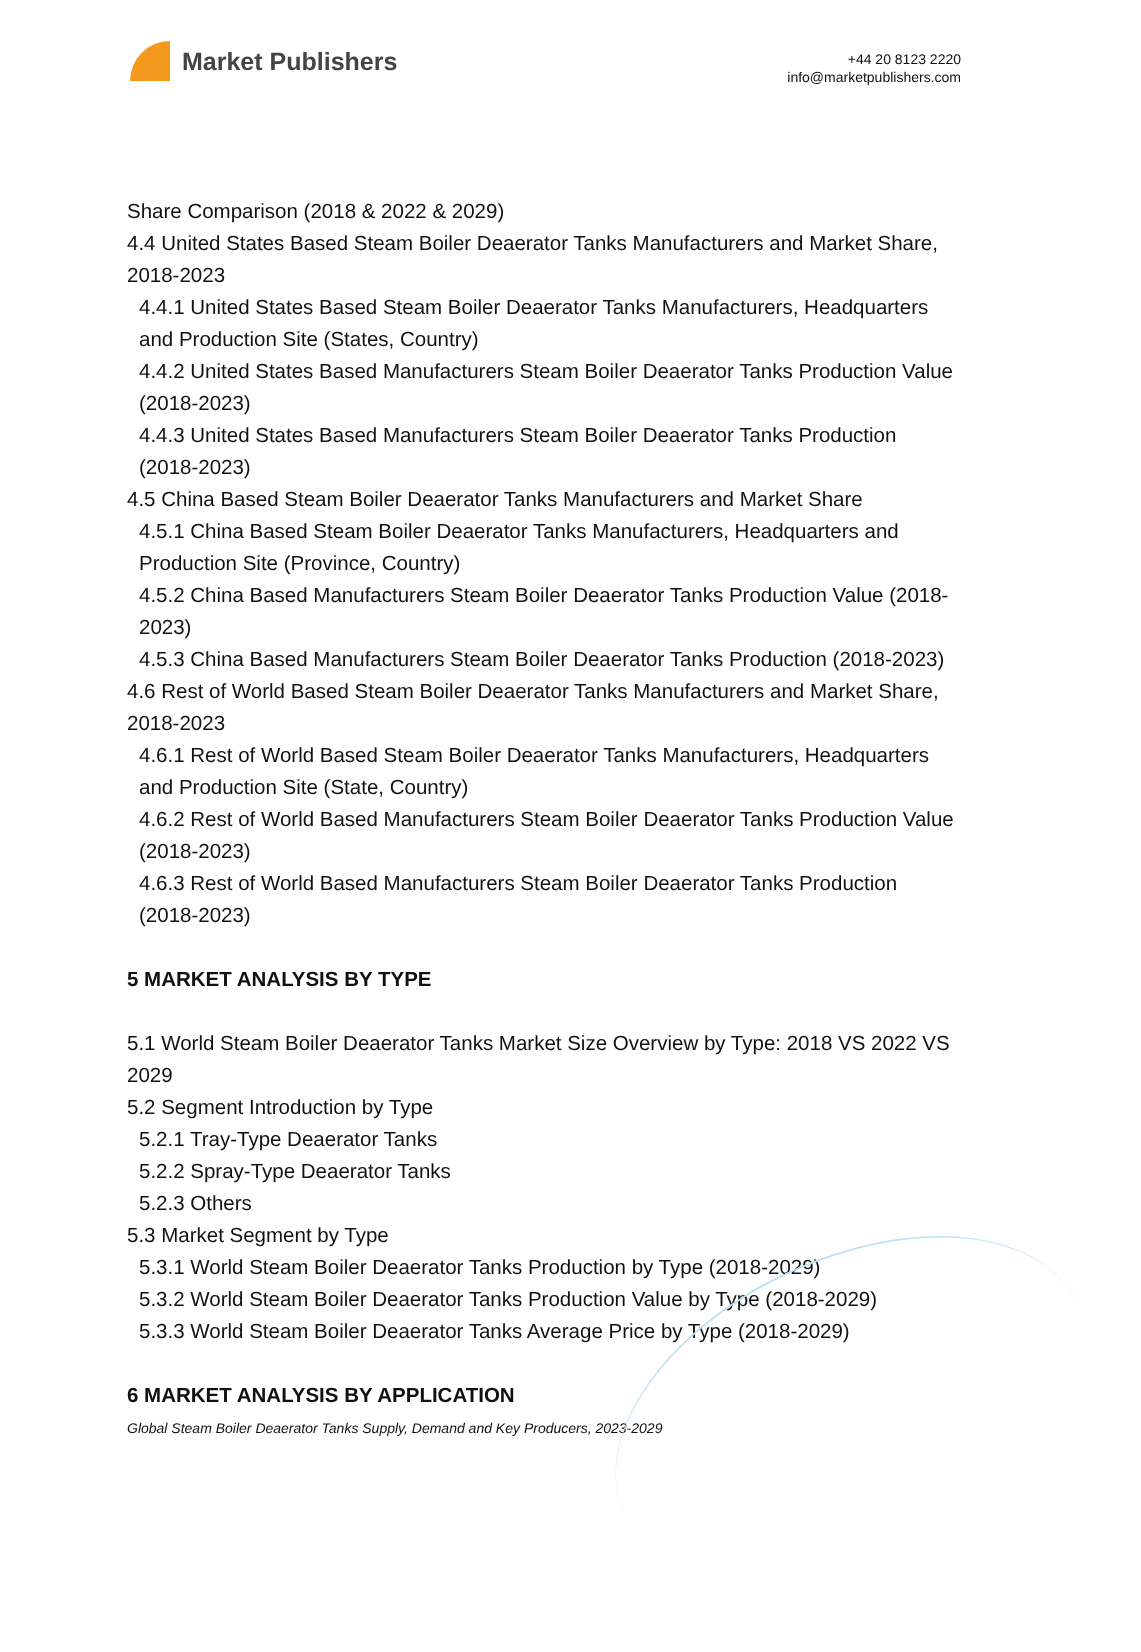Market Publishers
+44 20 8123 2220
info@marketpublishers.com
Share Comparison (2018 & 2022 & 2029)
4.4 United States Based Steam Boiler Deaerator Tanks Manufacturers and Market Share, 2018-2023
4.4.1 United States Based Steam Boiler Deaerator Tanks Manufacturers, Headquarters and Production Site (States, Country)
4.4.2 United States Based Manufacturers Steam Boiler Deaerator Tanks Production Value (2018-2023)
4.4.3 United States Based Manufacturers Steam Boiler Deaerator Tanks Production (2018-2023)
4.5 China Based Steam Boiler Deaerator Tanks Manufacturers and Market Share
4.5.1 China Based Steam Boiler Deaerator Tanks Manufacturers, Headquarters and Production Site (Province, Country)
4.5.2 China Based Manufacturers Steam Boiler Deaerator Tanks Production Value (2018-2023)
4.5.3 China Based Manufacturers Steam Boiler Deaerator Tanks Production (2018-2023)
4.6 Rest of World Based Steam Boiler Deaerator Tanks Manufacturers and Market Share, 2018-2023
4.6.1 Rest of World Based Steam Boiler Deaerator Tanks Manufacturers, Headquarters and Production Site (State, Country)
4.6.2 Rest of World Based Manufacturers Steam Boiler Deaerator Tanks Production Value (2018-2023)
4.6.3 Rest of World Based Manufacturers Steam Boiler Deaerator Tanks Production (2018-2023)
5 MARKET ANALYSIS BY TYPE
5.1 World Steam Boiler Deaerator Tanks Market Size Overview by Type: 2018 VS 2022 VS 2029
5.2 Segment Introduction by Type
5.2.1 Tray-Type Deaerator Tanks
5.2.2 Spray-Type Deaerator Tanks
5.2.3 Others
5.3 Market Segment by Type
5.3.1 World Steam Boiler Deaerator Tanks Production by Type (2018-2029)
5.3.2 World Steam Boiler Deaerator Tanks Production Value by Type (2018-2029)
5.3.3 World Steam Boiler Deaerator Tanks Average Price by Type (2018-2029)
6 MARKET ANALYSIS BY APPLICATION
Global Steam Boiler Deaerator Tanks Supply, Demand and Key Producers, 2023-2029